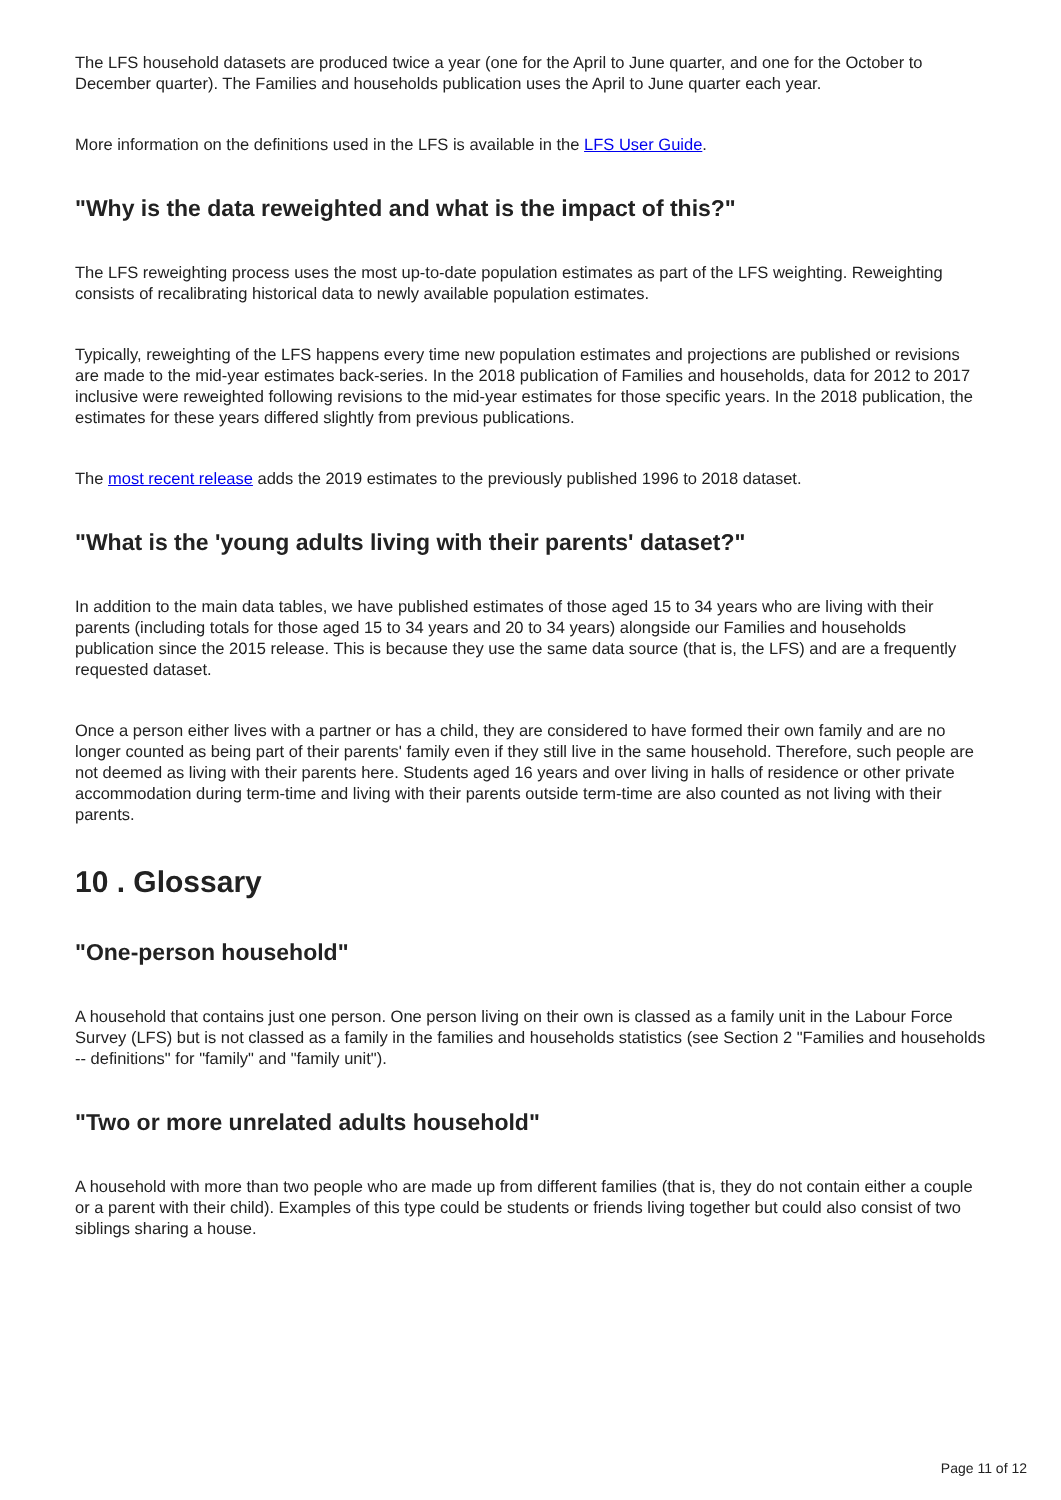The LFS household datasets are produced twice a year (one for the April to June quarter, and one for the October to December quarter). The Families and households publication uses the April to June quarter each year.
More information on the definitions used in the LFS is available in the LFS User Guide.
"Why is the data reweighted and what is the impact of this?"
The LFS reweighting process uses the most up-to-date population estimates as part of the LFS weighting. Reweighting consists of recalibrating historical data to newly available population estimates.
Typically, reweighting of the LFS happens every time new population estimates and projections are published or revisions are made to the mid-year estimates back-series. In the 2018 publication of Families and households, data for 2012 to 2017 inclusive were reweighted following revisions to the mid-year estimates for those specific years. In the 2018 publication, the estimates for these years differed slightly from previous publications.
The most recent release adds the 2019 estimates to the previously published 1996 to 2018 dataset.
"What is the 'young adults living with their parents' dataset?"
In addition to the main data tables, we have published estimates of those aged 15 to 34 years who are living with their parents (including totals for those aged 15 to 34 years and 20 to 34 years) alongside our Families and households publication since the 2015 release. This is because they use the same data source (that is, the LFS) and are a frequently requested dataset.
Once a person either lives with a partner or has a child, they are considered to have formed their own family and are no longer counted as being part of their parents' family even if they still live in the same household. Therefore, such people are not deemed as living with their parents here. Students aged 16 years and over living in halls of residence or other private accommodation during term-time and living with their parents outside term-time are also counted as not living with their parents.
10 . Glossary
"One-person household"
A household that contains just one person. One person living on their own is classed as a family unit in the Labour Force Survey (LFS) but is not classed as a family in the families and households statistics (see Section 2 "Families and households -- definitions" for "family" and "family unit").
"Two or more unrelated adults household"
A household with more than two people who are made up from different families (that is, they do not contain either a couple or a parent with their child). Examples of this type could be students or friends living together but could also consist of two siblings sharing a house.
Page 11 of 12